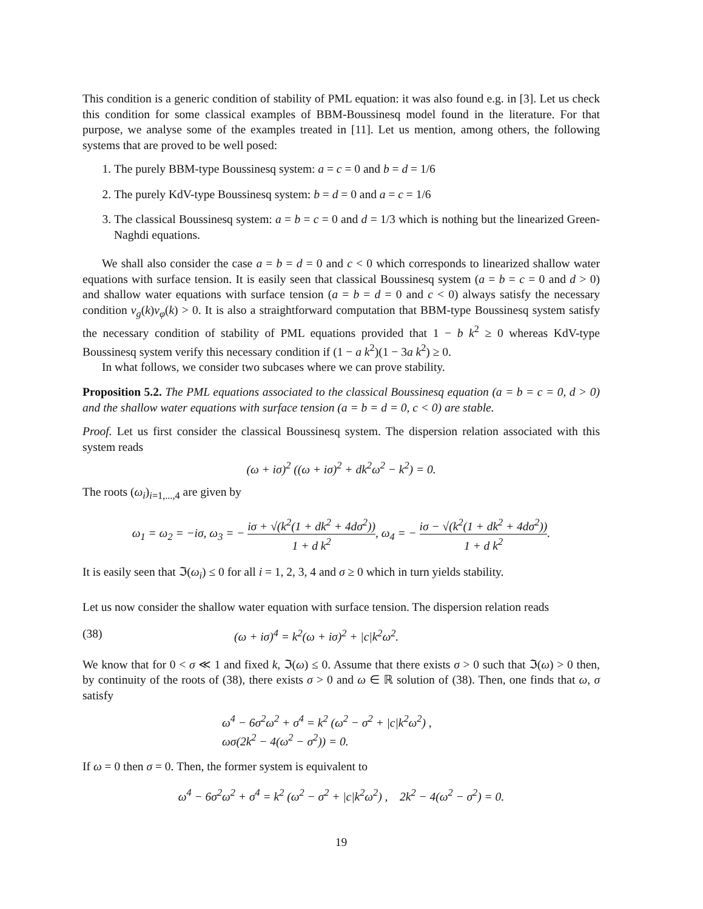This condition is a generic condition of stability of PML equation: it was also found e.g. in [3]. Let us check this condition for some classical examples of BBM-Boussinesq model found in the literature. For that purpose, we analyse some of the examples treated in [11]. Let us mention, among others, the following systems that are proved to be well posed:
1. The purely BBM-type Boussinesq system: a = c = 0 and b = d = 1/6
2. The purely KdV-type Boussinesq system: b = d = 0 and a = c = 1/6
3. The classical Boussinesq system: a = b = c = 0 and d = 1/3 which is nothing but the linearized Green-Naghdi equations.
We shall also consider the case a = b = d = 0 and c < 0 which corresponds to linearized shallow water equations with surface tension. It is easily seen that classical Boussinesq system (a = b = c = 0 and d > 0) and shallow water equations with surface tension (a = b = d = 0 and c < 0) always satisfy the necessary condition v<sub>g</sub>(k)v<sub>φ</sub>(k) > 0. It is also a straightforward computation that BBM-type Boussinesq system satisfy the necessary condition of stability of PML equations provided that 1 − b k<sup>2</sup> ≥ 0 whereas KdV-type Boussinesq system verify this necessary condition if (1 − a k<sup>2</sup>)(1 − 3a k<sup>2</sup>) ≥ 0.
In what follows, we consider two subcases where we can prove stability.
Proposition 5.2. The PML equations associated to the classical Boussinesq equation (a = b = c = 0, d > 0) and the shallow water equations with surface tension (a = b = d = 0, c < 0) are stable.
Proof. Let us first consider the classical Boussinesq system. The dispersion relation associated with this system reads
(ω + iσ)<sup>2</sup> ((ω + iσ)<sup>2</sup> + dk<sup>2</sup>ω<sup>2</sup> − k<sup>2</sup>) = 0.
The roots (ω<sub>i</sub>)<sub>i=1,...,4</sub> are given by
ω<sub>1</sub> = ω<sub>2</sub> = −iσ, ω<sub>3</sub> = − iσ + √(k<sup>2</sup>(1 + dk<sup>2</sup> + 4dσ<sup>2</sup>)) 1 + d k<sup>2</sup>, ω<sub>4</sub> = − iσ − √(k<sup>2</sup>(1 + dk<sup>2</sup> + 4dσ<sup>2</sup>)) 1 + d k<sup>2</sup>.
It is easily seen that ℑ(ω<sub>i</sub>) ≤ 0 for all i = 1, 2, 3, 4 and σ ≥ 0 which in turn yields stability.
Let us now consider the shallow water equation with surface tension. The dispersion relation reads
(38) (ω + iσ)<sup>4</sup> = k<sup>2</sup>(ω + iσ)<sup>2</sup> + |c|k<sup>2</sup>ω<sup>2</sup>.
We know that for 0 < σ ≪ 1 and fixed k, ℑ(ω) ≤ 0. Assume that there exists σ > 0 such that ℑ(ω) > 0 then, by continuity of the roots of (38), there exists σ > 0 and ω ∈ ℝ solution of (38). Then, one finds that ω, σ satisfy
ω<sup>4</sup> − 6σ<sup>2</sup>ω<sup>2</sup> + σ<sup>4</sup> = k<sup>2</sup> (ω<sup>2</sup> − σ<sup>2</sup> + |c|k<sup>2</sup>ω<sup>2</sup>) ,
ωσ(2k<sup>2</sup> − 4(ω<sup>2</sup> − σ<sup>2</sup>)) = 0.
If ω = 0 then σ = 0. Then, the former system is equivalent to
ω<sup>4</sup> − 6σ<sup>2</sup>ω<sup>2</sup> + σ<sup>4</sup> = k<sup>2</sup> (ω<sup>2</sup> − σ<sup>2</sup> + |c|k<sup>2</sup>ω<sup>2</sup>) , 2k<sup>2</sup> − 4(ω<sup>2</sup> − σ<sup>2</sup>) = 0.
19